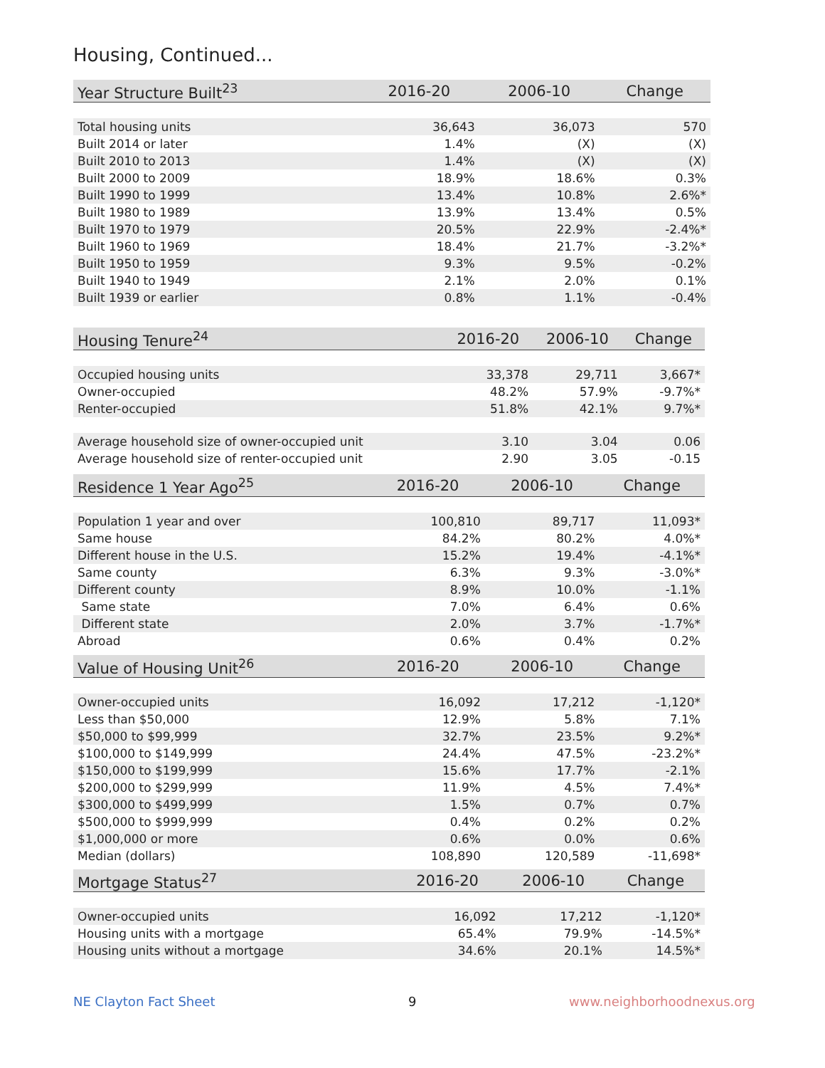Housing, Continued...
| Year Structure Built<sup>23</sup> | 2016-20 | 2006-10 | Change |
| --- | --- | --- | --- |
| Total housing units | 36,643 | 36,073 | 570 |
| Built 2014 or later | 1.4% | (X) | (X) |
| Built 2010 to 2013 | 1.4% | (X) | (X) |
| Built 2000 to 2009 | 18.9% | 18.6% | 0.3% |
| Built 1990 to 1999 | 13.4% | 10.8% | 2.6%* |
| Built 1980 to 1989 | 13.9% | 13.4% | 0.5% |
| Built 1970 to 1979 | 20.5% | 22.9% | -2.4%* |
| Built 1960 to 1969 | 18.4% | 21.7% | -3.2%* |
| Built 1950 to 1959 | 9.3% | 9.5% | -0.2% |
| Built 1940 to 1949 | 2.1% | 2.0% | 0.1% |
| Built 1939 or earlier | 0.8% | 1.1% | -0.4% |
| Housing Tenure<sup>24</sup> | 2016-20 | 2006-10 | Change |
| --- | --- | --- | --- |
| Occupied housing units | 33,378 | 29,711 | 3,667* |
| Owner-occupied | 48.2% | 57.9% | -9.7%* |
| Renter-occupied | 51.8% | 42.1% | 9.7%* |
| Average household size of owner-occupied unit | 3.10 | 3.04 | 0.06 |
| Average household size of renter-occupied unit | 2.90 | 3.05 | -0.15 |
| Residence 1 Year Ago<sup>25</sup> | 2016-20 | 2006-10 | Change |
| --- | --- | --- | --- |
| Population 1 year and over | 100,810 | 89,717 | 11,093* |
| Same house | 84.2% | 80.2% | 4.0%* |
| Different house in the U.S. | 15.2% | 19.4% | -4.1%* |
| Same county | 6.3% | 9.3% | -3.0%* |
| Different county | 8.9% | 10.0% | -1.1% |
| Same state | 7.0% | 6.4% | 0.6% |
| Different state | 2.0% | 3.7% | -1.7%* |
| Abroad | 0.6% | 0.4% | 0.2% |
| Value of Housing Unit<sup>26</sup> | 2016-20 | 2006-10 | Change |
| --- | --- | --- | --- |
| Owner-occupied units | 16,092 | 17,212 | -1,120* |
| Less than $50,000 | 12.9% | 5.8% | 7.1% |
| $50,000 to $99,999 | 32.7% | 23.5% | 9.2%* |
| $100,000 to $149,999 | 24.4% | 47.5% | -23.2%* |
| $150,000 to $199,999 | 15.6% | 17.7% | -2.1% |
| $200,000 to $299,999 | 11.9% | 4.5% | 7.4%* |
| $300,000 to $499,999 | 1.5% | 0.7% | 0.7% |
| $500,000 to $999,999 | 0.4% | 0.2% | 0.2% |
| $1,000,000 or more | 0.6% | 0.0% | 0.6% |
| Median (dollars) | 108,890 | 120,589 | -11,698* |
| Mortgage Status<sup>27</sup> | 2016-20 | 2006-10 | Change |
| --- | --- | --- | --- |
| Owner-occupied units | 16,092 | 17,212 | -1,120* |
| Housing units with a mortgage | 65.4% | 79.9% | -14.5%* |
| Housing units without a mortgage | 34.6% | 20.1% | 14.5%* |
NE Clayton Fact Sheet 9 www.neighborhoodnexus.org